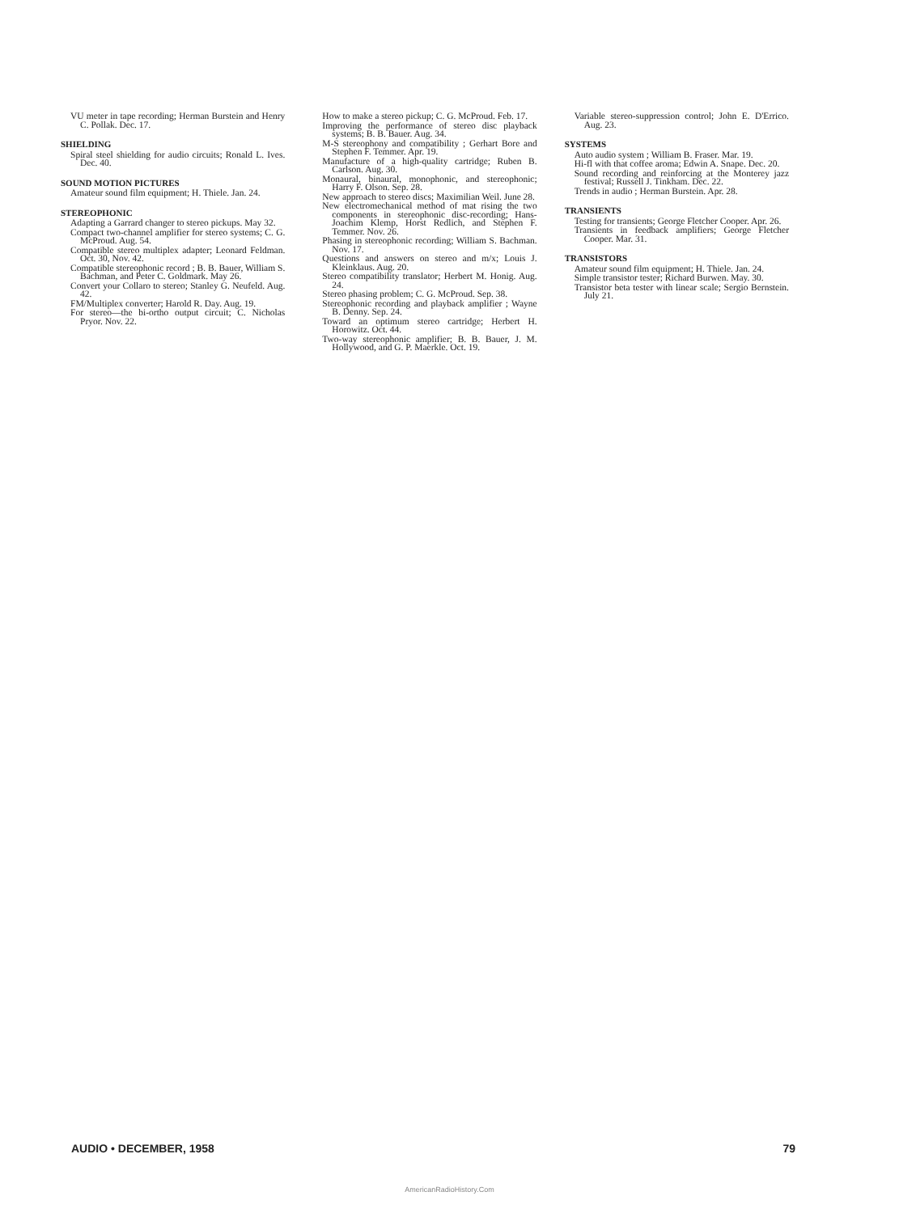VU meter in tape recording; Herman Burstein and Henry C. Pollak. Dec. 17.
SHIELDING
Spiral steel shielding for audio circuits; Ronald L. Ives. Dec. 40.
SOUND MOTION PICTURES
Amateur sound film equipment; H. Thiele. Jan. 24.
STEREOPHONIC
Adapting a Garrard changer to stereo pickups. May 32.
Compact two-channel amplifier for stereo systems; C. G. McProud. Aug. 54.
Compatible stereo multiplex adapter; Leonard Feldman. Oct. 30, Nov. 42.
Compatible stereophonic record ; B. B. Bauer, William S. Bachman, and Peter C. Goldmark. May 26.
Convert your Collaro to stereo; Stanley G. Neufeld. Aug. 42.
FM/Multiplex converter; Harold R. Day. Aug. 19.
For stereo—the bi-ortho output circuit; C. Nicholas Pryor. Nov. 22.
How to make a stereo pickup; C. G. McProud. Feb. 17.
Improving the performance of stereo disc playback systems; B. B. Bauer. Aug. 34.
M-S stereophony and compatibility ; Gerhart Bore and Stephen F. Temmer. Apr. 19.
Manufacture of a high-quality cartridge; Ruben B. Carlson. Aug. 30.
Monaural, binaural, monophonic, and stereophonic; Harry F. Olson. Sep. 28.
New approach to stereo discs; Maximilian Weil. June 28.
New electromechanical method of mat rising the two components in stereophonic disc-recording; Hans-Joachim Klemp, Horst Redlich, and Stephen F. Temmer. Nov. 26.
Phasing in stereophonic recording; William S. Bachman. Nov. 17.
Questions and answers on stereo and m/x; Louis J. Kleinklaus. Aug. 20.
Stereo compatibility translator; Herbert M. Honig. Aug. 24.
Stereo phasing problem; C. G. McProud. Sep. 38.
Stereophonic recording and playback amplifier ; Wayne B. Denny. Sep. 24.
Toward an optimum stereo cartridge; Herbert H. Horowitz. Oct. 44.
Two-way stereophonic amplifier; B. B. Bauer, J. M. Hollywood, and G. P. Maerkle. Oct. 19.
Variable stereo-suppression control; John E. D'Errico. Aug. 23.
SYSTEMS
Auto audio system ; William B. Fraser. Mar. 19.
Hi-fl with that coffee aroma; Edwin A. Snape. Dec. 20.
Sound recording and reinforcing at the Monterey jazz festival; Russell J. Tinkham. Dec. 22.
Trends in audio ; Herman Burstein. Apr. 28.
TRANSIENTS
Testing for transients; George Fletcher Cooper. Apr. 26.
Transients in feedback amplifiers; George Fletcher Cooper. Mar. 31.
TRANSISTORS
Amateur sound film equipment; H. Thiele. Jan. 24.
Simple transistor tester; Richard Burwen. May. 30.
Transistor beta tester with linear scale; Sergio Bernstein. July 21.
AUDIO • DECEMBER, 1958 79
AmericanRadioHistory.Com